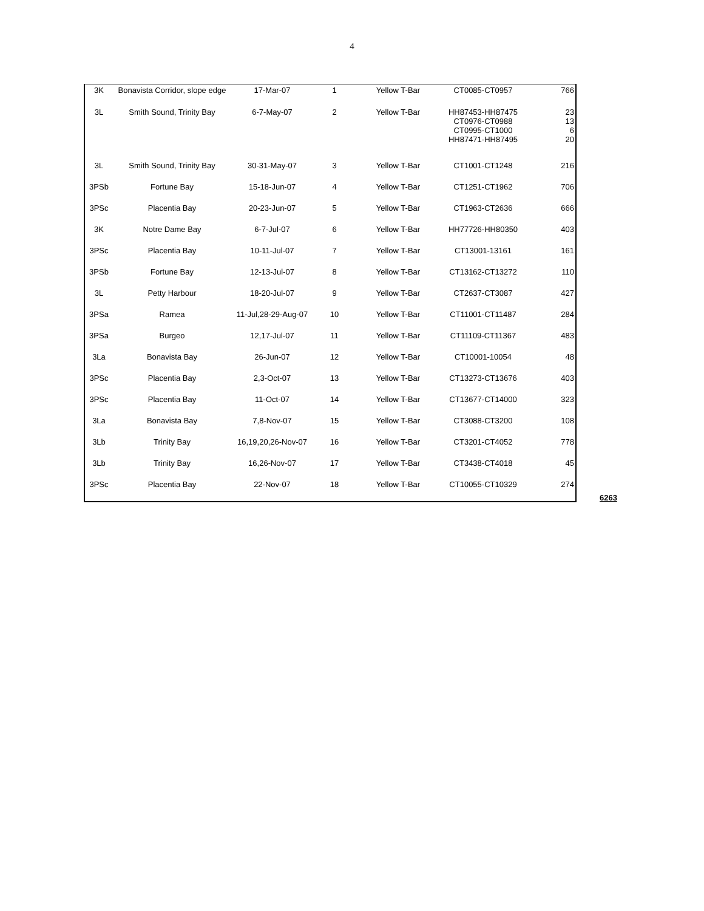4
| 3K | Bonavista Corridor, slope edge | 17-Mar-07 | 1 | Yellow T-Bar | CT0085-CT0957 | 766 |
| 3L | Smith Sound, Trinity Bay | 6-7-May-07 | 2 | Yellow T-Bar | HH87453-HH87475 CT0976-CT0988 CT0995-CT1000 HH87471-HH87495 | 23 13 6 20 |
| 3L | Smith Sound, Trinity Bay | 30-31-May-07 | 3 | Yellow T-Bar | CT1001-CT1248 | 216 |
| 3PSb | Fortune Bay | 15-18-Jun-07 | 4 | Yellow T-Bar | CT1251-CT1962 | 706 |
| 3PSc | Placentia Bay | 20-23-Jun-07 | 5 | Yellow T-Bar | CT1963-CT2636 | 666 |
| 3K | Notre Dame Bay | 6-7-Jul-07 | 6 | Yellow T-Bar | HH77726-HH80350 | 403 |
| 3PSc | Placentia Bay | 10-11-Jul-07 | 7 | Yellow T-Bar | CT13001-13161 | 161 |
| 3PSb | Fortune Bay | 12-13-Jul-07 | 8 | Yellow T-Bar | CT13162-CT13272 | 110 |
| 3L | Petty Harbour | 18-20-Jul-07 | 9 | Yellow T-Bar | CT2637-CT3087 | 427 |
| 3PSa | Ramea | 11-Jul,28-29-Aug-07 | 10 | Yellow T-Bar | CT11001-CT11487 | 284 |
| 3PSa | Burgeo | 12,17-Jul-07 | 11 | Yellow T-Bar | CT11109-CT11367 | 483 |
| 3La | Bonavista Bay | 26-Jun-07 | 12 | Yellow T-Bar | CT10001-10054 | 48 |
| 3PSc | Placentia Bay | 2,3-Oct-07 | 13 | Yellow T-Bar | CT13273-CT13676 | 403 |
| 3PSc | Placentia Bay | 11-Oct-07 | 14 | Yellow T-Bar | CT13677-CT14000 | 323 |
| 3La | Bonavista Bay | 7,8-Nov-07 | 15 | Yellow T-Bar | CT3088-CT3200 | 108 |
| 3Lb | Trinity Bay | 16,19,20,26-Nov-07 | 16 | Yellow T-Bar | CT3201-CT4052 | 778 |
| 3Lb | Trinity Bay | 16,26-Nov-07 | 17 | Yellow T-Bar | CT3438-CT4018 | 45 |
| 3PSc | Placentia Bay | 22-Nov-07 | 18 | Yellow T-Bar | CT10055-CT10329 | 274 |
6263